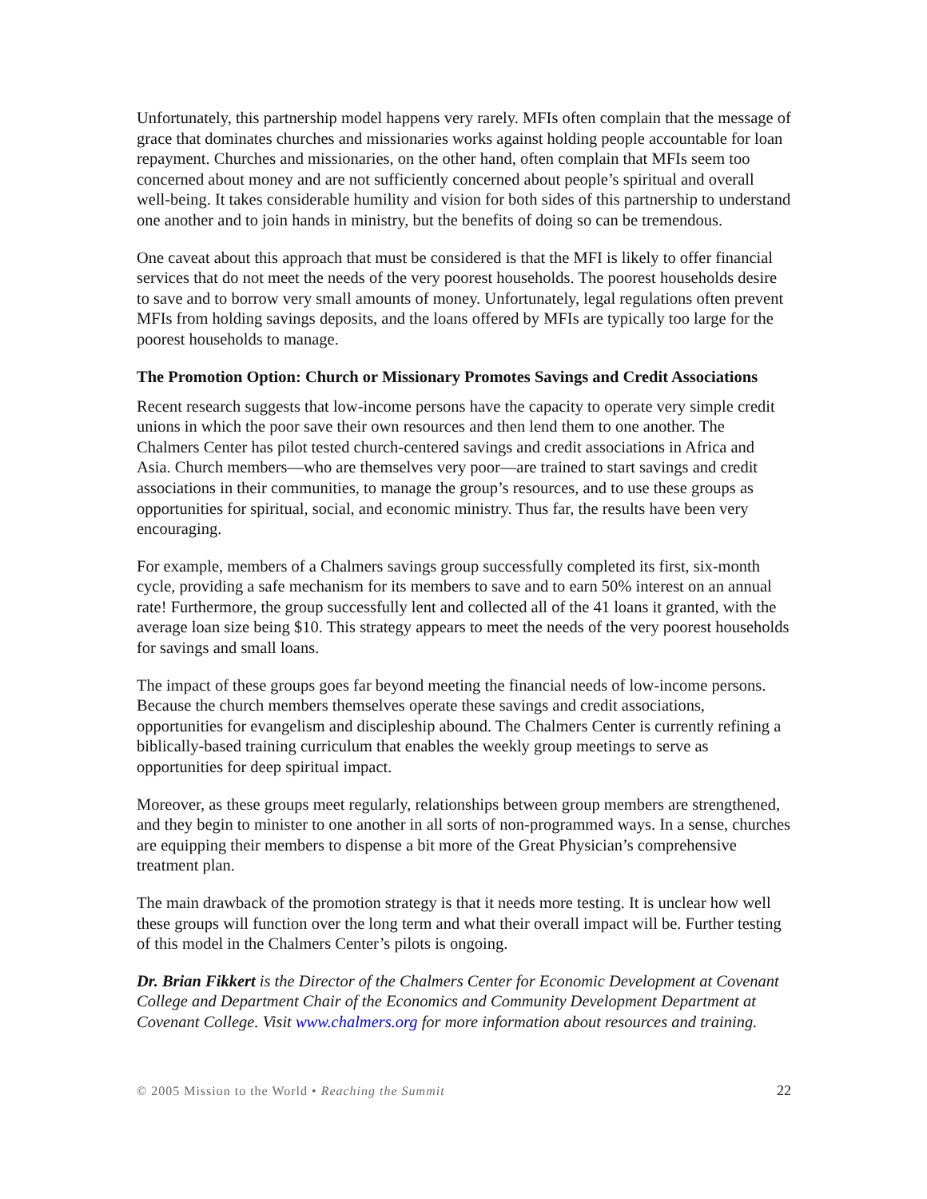Unfortunately, this partnership model happens very rarely. MFIs often complain that the message of grace that dominates churches and missionaries works against holding people accountable for loan repayment. Churches and missionaries, on the other hand, often complain that MFIs seem too concerned about money and are not sufficiently concerned about people’s spiritual and overall well-being. It takes considerable humility and vision for both sides of this partnership to understand one another and to join hands in ministry, but the benefits of doing so can be tremendous.
One caveat about this approach that must be considered is that the MFI is likely to offer financial services that do not meet the needs of the very poorest households. The poorest households desire to save and to borrow very small amounts of money. Unfortunately, legal regulations often prevent MFIs from holding savings deposits, and the loans offered by MFIs are typically too large for the poorest households to manage.
The Promotion Option: Church or Missionary Promotes Savings and Credit Associations
Recent research suggests that low-income persons have the capacity to operate very simple credit unions in which the poor save their own resources and then lend them to one another. The Chalmers Center has pilot tested church-centered savings and credit associations in Africa and Asia. Church members—who are themselves very poor—are trained to start savings and credit associations in their communities, to manage the group’s resources, and to use these groups as opportunities for spiritual, social, and economic ministry. Thus far, the results have been very encouraging.
For example, members of a Chalmers savings group successfully completed its first, six-month cycle, providing a safe mechanism for its members to save and to earn 50% interest on an annual rate! Furthermore, the group successfully lent and collected all of the 41 loans it granted, with the average loan size being $10. This strategy appears to meet the needs of the very poorest households for savings and small loans.
The impact of these groups goes far beyond meeting the financial needs of low-income persons. Because the church members themselves operate these savings and credit associations, opportunities for evangelism and discipleship abound. The Chalmers Center is currently refining a biblically-based training curriculum that enables the weekly group meetings to serve as opportunities for deep spiritual impact.
Moreover, as these groups meet regularly, relationships between group members are strengthened, and they begin to minister to one another in all sorts of non-programmed ways. In a sense, churches are equipping their members to dispense a bit more of the Great Physician’s comprehensive treatment plan.
The main drawback of the promotion strategy is that it needs more testing. It is unclear how well these groups will function over the long term and what their overall impact will be. Further testing of this model in the Chalmers Center’s pilots is ongoing.
Dr. Brian Fikkert is the Director of the Chalmers Center for Economic Development at Covenant College and Department Chair of the Economics and Community Development Department at Covenant College. Visit www.chalmers.org for more information about resources and training.
© 2005 Mission to the World • Reaching the Summit 22